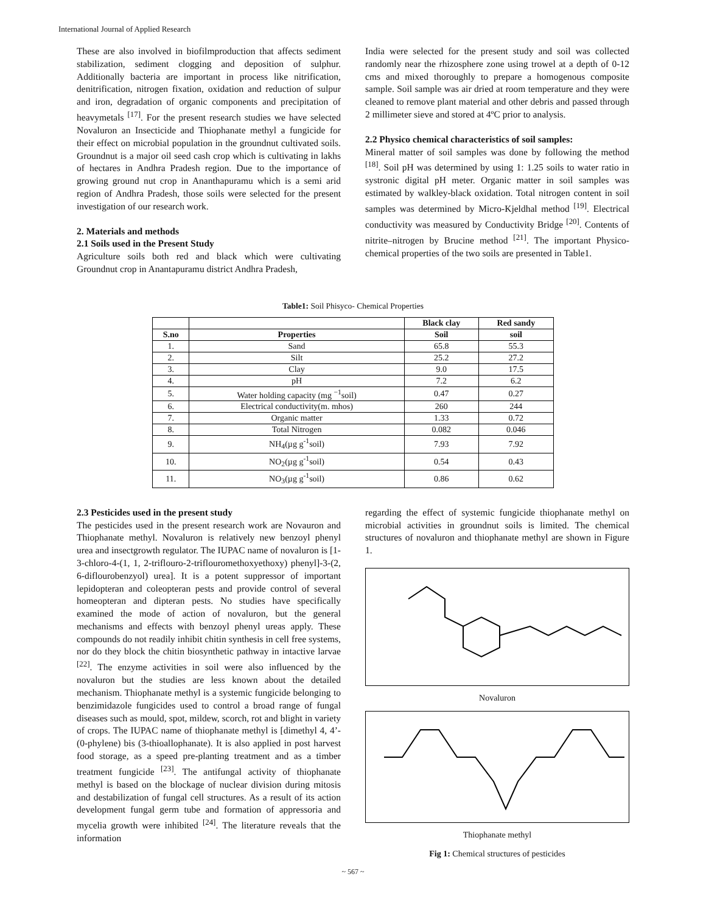International Journal of Applied Research
These are also involved in biofilmproduction that affects sediment stabilization, sediment clogging and deposition of sulphur. Additionally bacteria are important in process like nitrification, denitrification, nitrogen fixation, oxidation and reduction of sulpur and iron, degradation of organic components and precipitation of heavymetals <sup>[17]</sup>. For the present research studies we have selected Novaluron an Insecticide and Thiophanate methyl a fungicide for their effect on microbial population in the groundnut cultivated soils. Groundnut is a major oil seed cash crop which is cultivating in lakhs of hectares in Andhra Pradesh region. Due to the importance of growing ground nut crop in Ananthapuramu which is a semi arid region of Andhra Pradesh, those soils were selected for the present investigation of our research work.
2. Materials and methods
2.1 Soils used in the Present Study
Agriculture soils both red and black which were cultivating Groundnut crop in Anantapuramu district Andhra Pradesh,
India were selected for the present study and soil was collected randomly near the rhizosphere zone using trowel at a depth of 0-12 cms and mixed thoroughly to prepare a homogenous composite sample. Soil sample was air dried at room temperature and they were cleaned to remove plant material and other debris and passed through 2 millimeter sieve and stored at 4ºC prior to analysis.
2.2 Physico chemical characteristics of soil samples:
Mineral matter of soil samples was done by following the method <sup>[18]</sup>. Soil pH was determined by using 1: 1.25 soils to water ratio in systronic digital pH meter. Organic matter in soil samples was estimated by walkley-black oxidation. Total nitrogen content in soil samples was determined by Micro-Kjeldhal method <sup>[19]</sup>. Electrical conductivity was measured by Conductivity Bridge <sup>[20]</sup>. Contents of nitrite–nitrogen by Brucine method <sup>[21]</sup>. The important Physico-chemical properties of the two soils are presented in Table1.
Table1: Soil Phisyco- Chemical Properties
| | | Black clay | Red sandy |
| --- | --- | --- | --- |
| S.no | Properties | Soil | soil |
| 1. | Sand | 65.8 | 55.3 |
| 2. | Silt | 25.2 | 27.2 |
| 3. | Clay | 9.0 | 17.5 |
| 4. | pH | 7.2 | 6.2 |
| 5. | Water holding capacity (mg <sup>−1</sup>soil) | 0.47 | 0.27 |
| 6. | Electrical conductivity(m. mhos) | 260 | 244 |
| 7. | Organic matter | 1.33 | 0.72 |
| 8. | Total Nitrogen | 0.082 | 0.046 |
| 9. | NH<sub>4</sub>(µg g<sup>-1</sup>soil) | 7.93 | 7.92 |
| 10. | NO<sub>2</sub>(µg g<sup>-1</sup>soil) | 0.54 | 0.43 |
| 11. | NO<sub>3</sub>(µg g<sup>-1</sup>soil) | 0.86 | 0.62 |
2.3 Pesticides used in the present study
The pesticides used in the present research work are Novauron and Thiophanate methyl. Novaluron is relatively new benzoyl phenyl urea and insectgrowth regulator. The IUPAC name of novaluron is [1-3-chloro-4-(1, 1, 2-triflouro-2-triflouromethoxyethoxy) phenyl]-3-(2, 6-diflourobenzyol) urea]. It is a potent suppressor of important lepidopteran and coleopteran pests and provide control of several homeopteran and dipteran pests. No studies have specifically examined the mode of action of novaluron, but the general mechanisms and effects with benzoyl phenyl ureas apply. These compounds do not readily inhibit chitin synthesis in cell free systems, nor do they block the chitin biosynthetic pathway in intactive larvae <sup>[22]</sup>. The enzyme activities in soil were also influenced by the novaluron but the studies are less known about the detailed mechanism. Thiophanate methyl is a systemic fungicide belonging to benzimidazole fungicides used to control a broad range of fungal diseases such as mould, spot, mildew, scorch, rot and blight in variety of crops. The IUPAC name of thiophanate methyl is [dimethyl 4, 4’-(0-phylene) bis (3-thioallophanate). It is also applied in post harvest food storage, as a speed pre-planting treatment and as a timber treatment fungicide <sup>[23]</sup>. The antifungal activity of thiophanate methyl is based on the blockage of nuclear division during mitosis and destabilization of fungal cell structures. As a result of its action development fungal germ tube and formation of appressoria and mycelia growth were inhibited <sup>[24]</sup>. The literature reveals that the information
regarding the effect of systemic fungicide thiophanate methyl on microbial activities in groundnut soils is limited. The chemical structures of novaluron and thiophanate methyl are shown in Figure 1.
Novaluron
Thiophanate methyl
Fig 1: Chemical structures of pesticides
~ 567 ~